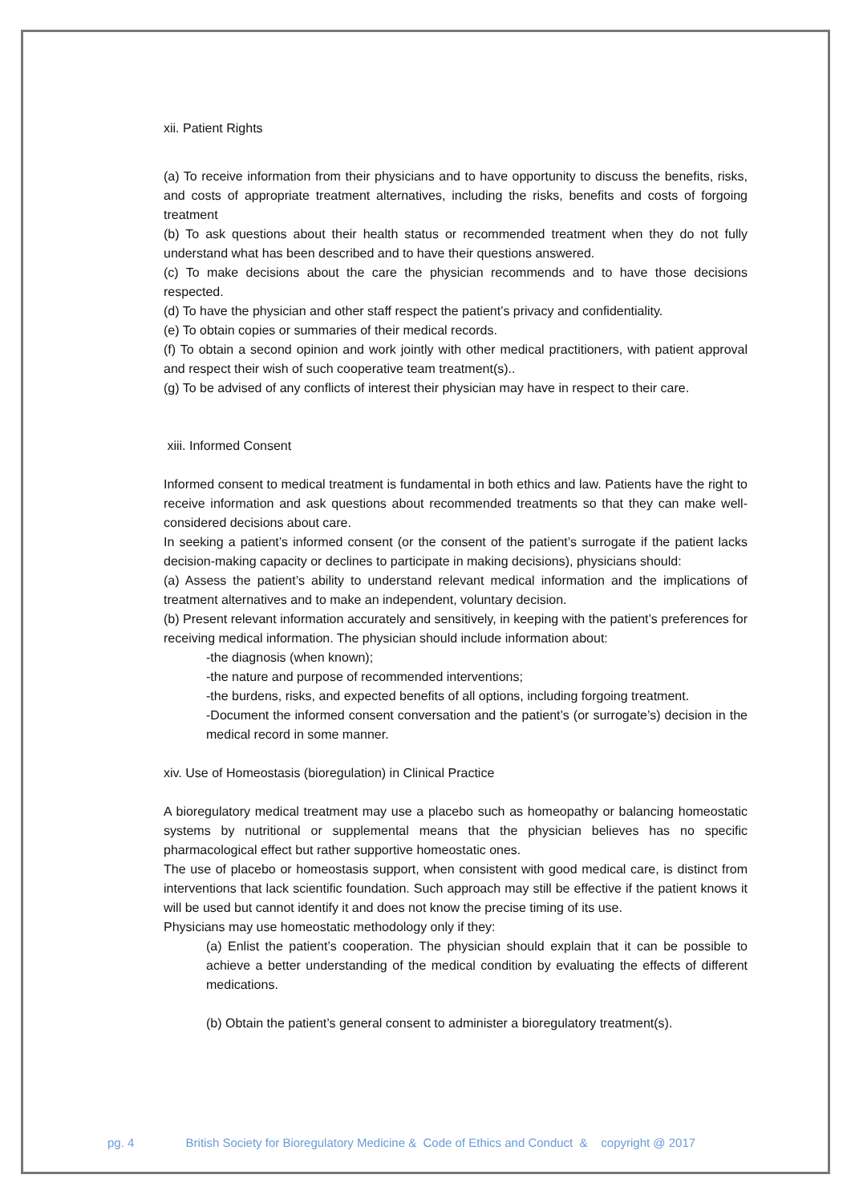xii. Patient Rights
(a) To receive information from their physicians and to have opportunity to discuss the benefits, risks, and costs of appropriate treatment alternatives, including the risks, benefits and costs of forgoing treatment
(b) To ask questions about their health status or recommended treatment when they do not fully understand what has been described and to have their questions answered.
(c) To make decisions about the care the physician recommends and to have those decisions respected.
(d) To have the physician and other staff respect the patient’s privacy and confidentiality.
(e) To obtain copies or summaries of their medical records.
(f) To obtain a second opinion and work jointly with other medical practitioners, with patient approval and respect their wish of such cooperative team treatment(s)..
(g) To be advised of any conflicts of interest their physician may have in respect to their care.
xiii. Informed Consent
Informed consent to medical treatment is fundamental in both ethics and law. Patients have the right to receive information and ask questions about recommended treatments so that they can make well-considered decisions about care.
In seeking a patient’s informed consent (or the consent of the patient’s surrogate if the patient lacks decision-making capacity or declines to participate in making decisions), physicians should:
(a) Assess the patient’s ability to understand relevant medical information and the implications of treatment alternatives and to make an independent, voluntary decision.
(b) Present relevant information accurately and sensitively, in keeping with the patient’s preferences for receiving medical information. The physician should include information about:
-the diagnosis (when known);
-the nature and purpose of recommended interventions;
-the burdens, risks, and expected benefits of all options, including forgoing treatment.
-Document the informed consent conversation and the patient’s (or surrogate’s) decision in the medical record in some manner.
xiv. Use of Homeostasis (bioregulation) in Clinical Practice
A bioregulatory medical treatment may use a placebo such as homeopathy or balancing homeostatic systems by nutritional or supplemental means that the physician believes has no specific pharmacological effect but rather supportive homeostatic ones.
The use of placebo or homeostasis support, when consistent with good medical care, is distinct from interventions that lack scientific foundation. Such approach may still be effective if the patient knows it will be used but cannot identify it and does not know the precise timing of its use.
Physicians may use homeostatic methodology only if they:
(a) Enlist the patient’s cooperation. The physician should explain that it can be possible to achieve a better understanding of the medical condition by evaluating the effects of different medications.
(b) Obtain the patient’s general consent to administer a bioregulatory treatment(s).
pg. 4 British Society for Bioregulatory Medicine & Code of Ethics and Conduct & copyright @ 2017